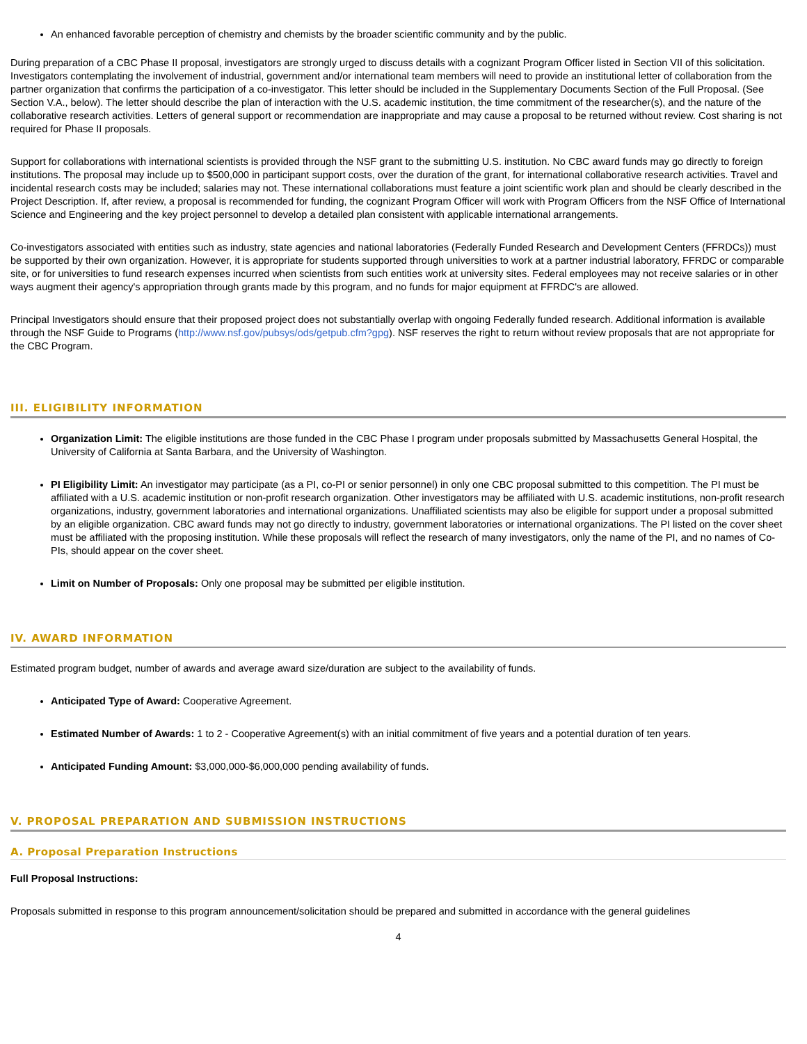An enhanced favorable perception of chemistry and chemists by the broader scientific community and by the public.
During preparation of a CBC Phase II proposal, investigators are strongly urged to discuss details with a cognizant Program Officer listed in Section VII of this solicitation. Investigators contemplating the involvement of industrial, government and/or international team members will need to provide an institutional letter of collaboration from the partner organization that confirms the participation of a co-investigator. This letter should be included in the Supplementary Documents Section of the Full Proposal. (See Section V.A., below). The letter should describe the plan of interaction with the U.S. academic institution, the time commitment of the researcher(s), and the nature of the collaborative research activities. Letters of general support or recommendation are inappropriate and may cause a proposal to be returned without review. Cost sharing is not required for Phase II proposals.
Support for collaborations with international scientists is provided through the NSF grant to the submitting U.S. institution. No CBC award funds may go directly to foreign institutions. The proposal may include up to $500,000 in participant support costs, over the duration of the grant, for international collaborative research activities. Travel and incidental research costs may be included; salaries may not. These international collaborations must feature a joint scientific work plan and should be clearly described in the Project Description. If, after review, a proposal is recommended for funding, the cognizant Program Officer will work with Program Officers from the NSF Office of International Science and Engineering and the key project personnel to develop a detailed plan consistent with applicable international arrangements.
Co-investigators associated with entities such as industry, state agencies and national laboratories (Federally Funded Research and Development Centers (FFRDCs)) must be supported by their own organization. However, it is appropriate for students supported through universities to work at a partner industrial laboratory, FFRDC or comparable site, or for universities to fund research expenses incurred when scientists from such entities work at university sites. Federal employees may not receive salaries or in other ways augment their agency's appropriation through grants made by this program, and no funds for major equipment at FFRDC's are allowed.
Principal Investigators should ensure that their proposed project does not substantially overlap with ongoing Federally funded research. Additional information is available through the NSF Guide to Programs (http://www.nsf.gov/pubsys/ods/getpub.cfm?gpg). NSF reserves the right to return without review proposals that are not appropriate for the CBC Program.
III. ELIGIBILITY INFORMATION
Organization Limit: The eligible institutions are those funded in the CBC Phase I program under proposals submitted by Massachusetts General Hospital, the University of California at Santa Barbara, and the University of Washington.
PI Eligibility Limit: An investigator may participate (as a PI, co-PI or senior personnel) in only one CBC proposal submitted to this competition. The PI must be affiliated with a U.S. academic institution or non-profit research organization. Other investigators may be affiliated with U.S. academic institutions, non-profit research organizations, industry, government laboratories and international organizations. Unaffiliated scientists may also be eligible for support under a proposal submitted by an eligible organization. CBC award funds may not go directly to industry, government laboratories or international organizations. The PI listed on the cover sheet must be affiliated with the proposing institution. While these proposals will reflect the research of many investigators, only the name of the PI, and no names of Co-PIs, should appear on the cover sheet.
Limit on Number of Proposals: Only one proposal may be submitted per eligible institution.
IV. AWARD INFORMATION
Estimated program budget, number of awards and average award size/duration are subject to the availability of funds.
Anticipated Type of Award: Cooperative Agreement.
Estimated Number of Awards: 1 to 2 - Cooperative Agreement(s) with an initial commitment of five years and a potential duration of ten years.
Anticipated Funding Amount: $3,000,000-$6,000,000 pending availability of funds.
V. PROPOSAL PREPARATION AND SUBMISSION INSTRUCTIONS
A. Proposal Preparation Instructions
Full Proposal Instructions:
Proposals submitted in response to this program announcement/solicitation should be prepared and submitted in accordance with the general guidelines
4